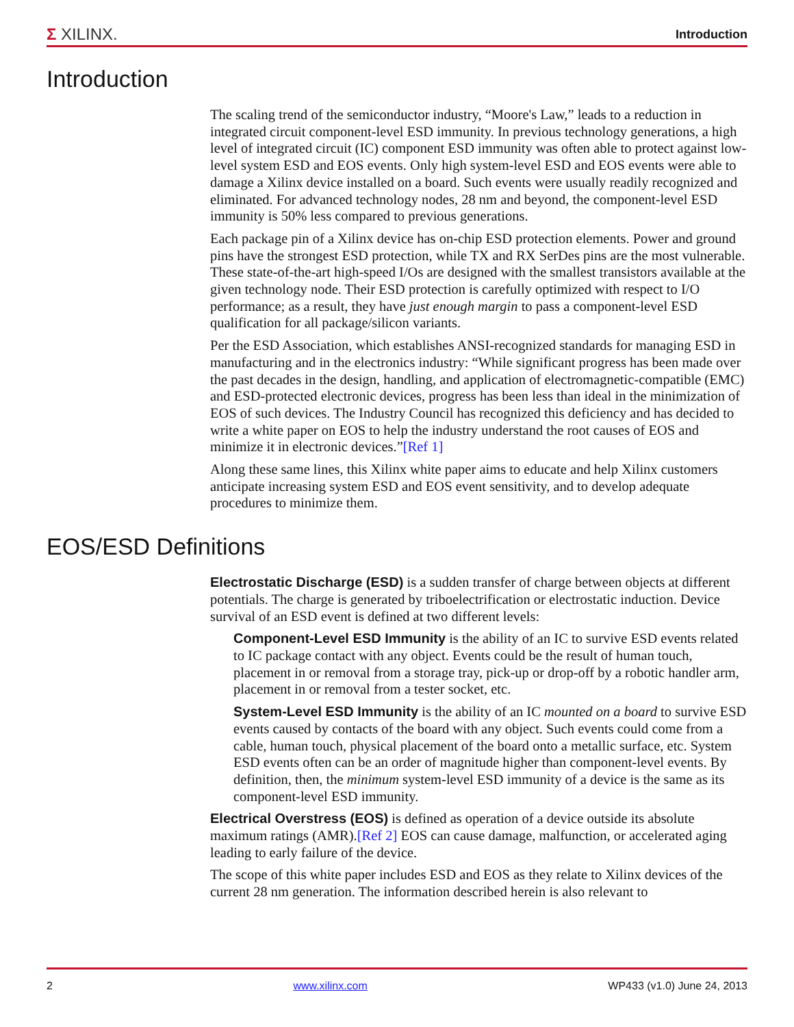Σ XILINX. Introduction
Introduction
The scaling trend of the semiconductor industry, “Moore's Law,” leads to a reduction in integrated circuit component-level ESD immunity. In previous technology generations, a high level of integrated circuit (IC) component ESD immunity was often able to protect against low-level system ESD and EOS events. Only high system-level ESD and EOS events were able to damage a Xilinx device installed on a board. Such events were usually readily recognized and eliminated. For advanced technology nodes, 28 nm and beyond, the component-level ESD immunity is 50% less compared to previous generations.
Each package pin of a Xilinx device has on-chip ESD protection elements. Power and ground pins have the strongest ESD protection, while TX and RX SerDes pins are the most vulnerable. These state-of-the-art high-speed I/Os are designed with the smallest transistors available at the given technology node. Their ESD protection is carefully optimized with respect to I/O performance; as a result, they have just enough margin to pass a component-level ESD qualification for all package/silicon variants.
Per the ESD Association, which establishes ANSI-recognized standards for managing ESD in manufacturing and in the electronics industry: “While significant progress has been made over the past decades in the design, handling, and application of electromagnetic-compatible (EMC) and ESD-protected electronic devices, progress has been less than ideal in the minimization of EOS of such devices. The Industry Council has recognized this deficiency and has decided to write a white paper on EOS to help the industry understand the root causes of EOS and minimize it in electronic devices.”[Ref 1]
Along these same lines, this Xilinx white paper aims to educate and help Xilinx customers anticipate increasing system ESD and EOS event sensitivity, and to develop adequate procedures to minimize them.
EOS/ESD Definitions
Electrostatic Discharge (ESD) is a sudden transfer of charge between objects at different potentials. The charge is generated by triboelectrification or electrostatic induction. Device survival of an ESD event is defined at two different levels:
Component-Level ESD Immunity is the ability of an IC to survive ESD events related to IC package contact with any object. Events could be the result of human touch, placement in or removal from a storage tray, pick-up or drop-off by a robotic handler arm, placement in or removal from a tester socket, etc.
System-Level ESD Immunity is the ability of an IC mounted on a board to survive ESD events caused by contacts of the board with any object. Such events could come from a cable, human touch, physical placement of the board onto a metallic surface, etc. System ESD events often can be an order of magnitude higher than component-level events. By definition, then, the minimum system-level ESD immunity of a device is the same as its component-level ESD immunity.
Electrical Overstress (EOS) is defined as operation of a device outside its absolute maximum ratings (AMR).[Ref 2] EOS can cause damage, malfunction, or accelerated aging leading to early failure of the device.
The scope of this white paper includes ESD and EOS as they relate to Xilinx devices of the current 28 nm generation. The information described herein is also relevant to
2 www.xilinx.com WP433 (v1.0) June 24, 2013